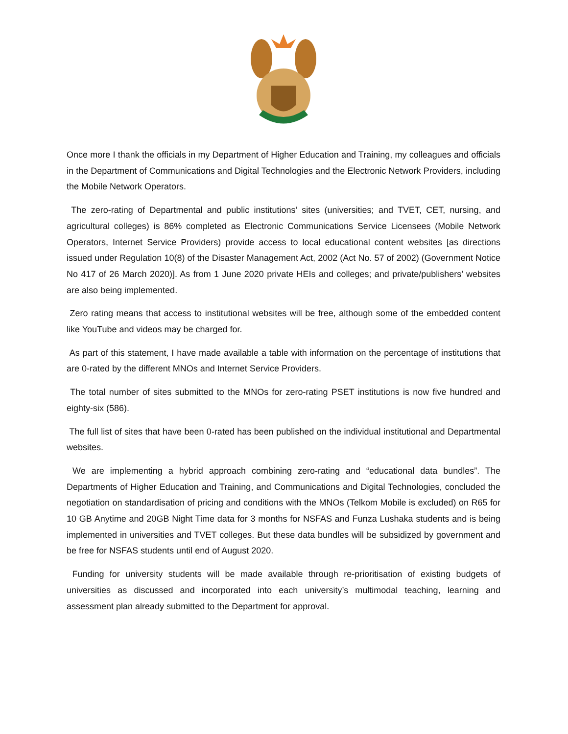Once more I thank the officials in my Department of Higher Education and Training, my colleagues and officials in the Department of Communications and Digital Technologies and the Electronic Network Providers, including the Mobile Network Operators.
The zero-rating of Departmental and public institutions’ sites (universities; and TVET, CET, nursing, and agricultural colleges) is 86% completed as Electronic Communications Service Licensees (Mobile Network Operators, Internet Service Providers) provide access to local educational content websites [as directions issued under Regulation 10(8) of the Disaster Management Act, 2002 (Act No. 57 of 2002) (Government Notice No 417 of 26 March 2020)]. As from 1 June 2020 private HEIs and colleges; and private/publishers’ websites are also being implemented.
Zero rating means that access to institutional websites will be free, although some of the embedded content like YouTube and videos may be charged for.
As part of this statement, I have made available a table with information on the percentage of institutions that are 0-rated by the different MNOs and Internet Service Providers.
The total number of sites submitted to the MNOs for zero-rating PSET institutions is now five hundred and eighty-six (586).
The full list of sites that have been 0-rated has been published on the individual institutional and Departmental websites.
We are implementing a hybrid approach combining zero-rating and “educational data bundles”. The Departments of Higher Education and Training, and Communications and Digital Technologies, concluded the negotiation on standardisation of pricing and conditions with the MNOs (Telkom Mobile is excluded) on R65 for 10 GB Anytime and 20GB Night Time data for 3 months for NSFAS and Funza Lushaka students and is being implemented in universities and TVET colleges. But these data bundles will be subsidized by government and be free for NSFAS students until end of August 2020.
Funding for university students will be made available through re-prioritisation of existing budgets of universities as discussed and incorporated into each university’s multimodal teaching, learning and assessment plan already submitted to the Department for approval.